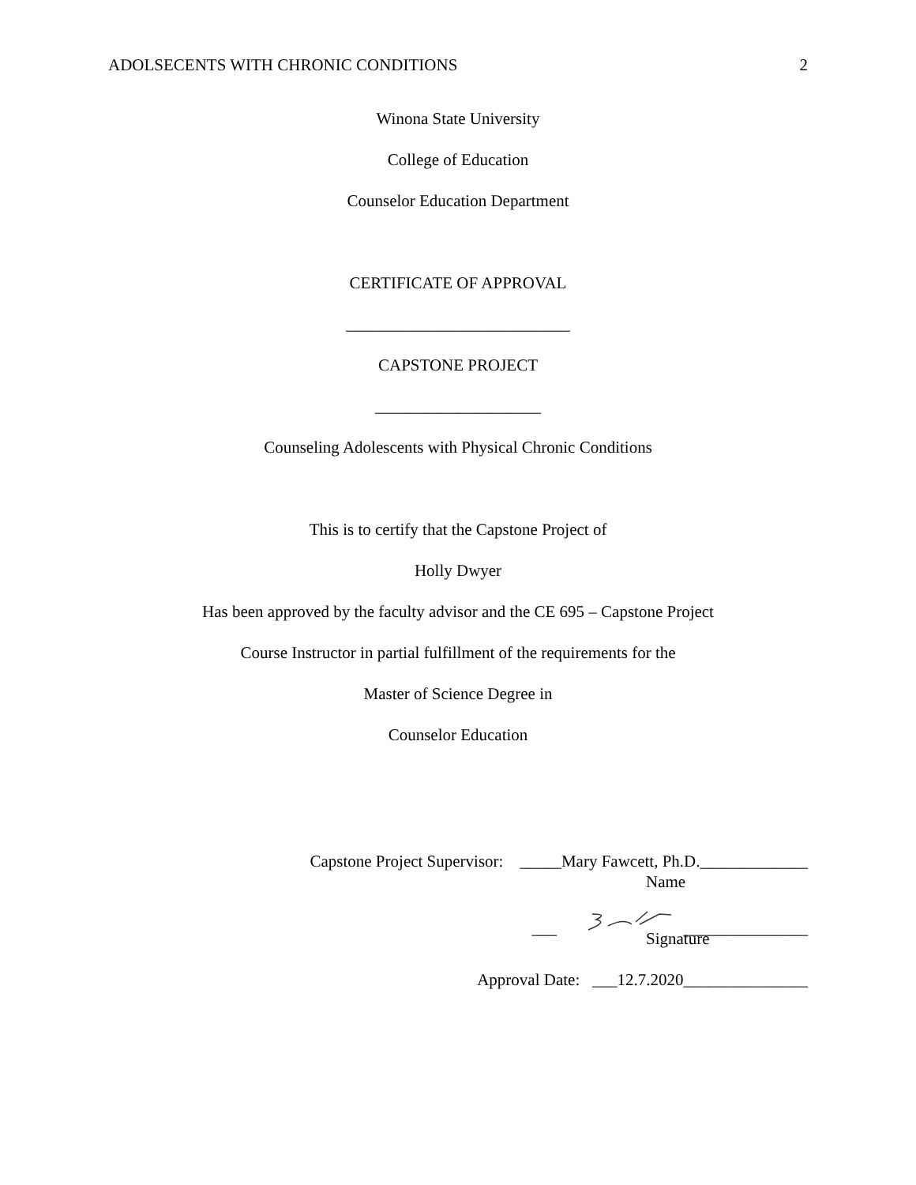ADOLSECENTS WITH CHRONIC CONDITIONS 2
Winona State University
College of Education
Counselor Education Department
CERTIFICATE OF APPROVAL
___________________________
CAPSTONE PROJECT
____________________
Counseling Adolescents with Physical Chronic Conditions
This is to certify that the Capstone Project of
Holly Dwyer
Has been approved by the faculty advisor and the CE 695 – Capstone Project
Course Instructor in partial fulfillment of the requirements for the
Master of Science Degree in
Counselor Education
Capstone Project Supervisor: _____Mary Fawcett, Ph.D._____________
Name
___ _______________
Signature
Approval Date: ___12.7.2020_______________